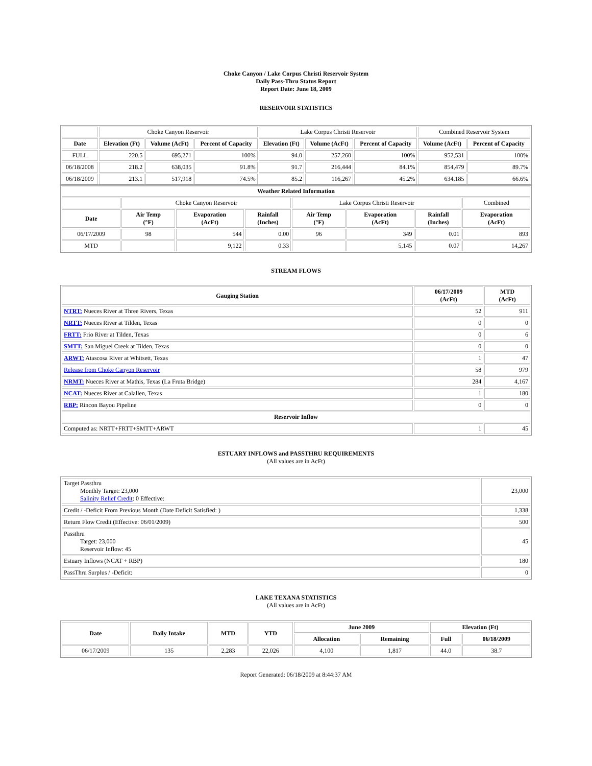Choke Canyon / Lake Corpus Christi Reservoir System
Daily Pass-Thru Status Report
Report Date: June 18, 2009
RESERVOIR STATISTICS
| | Choke Canyon Reservoir | | | Lake Corpus Christi Reservoir | | | Combined Reservoir System | |
| Date | Elevation (Ft) | Volume (AcFt) | Percent of Capacity | Elevation (Ft) | Volume (AcFt) | Percent of Capacity | Volume (AcFt) | Percent of Capacity |
| FULL | 220.5 | 695,271 | 100% | 94.0 | 257,260 | 100% | 952,531 | 100% |
| 06/18/2008 | 218.2 | 638,035 | 91.8% | 91.7 | 216,444 | 84.1% | 854,479 | 89.7% |
| 06/18/2009 | 213.1 | 517,918 | 74.5% | 85.2 | 116,267 | 45.2% | 634,185 | 66.6% |
| Weather Related Information | | | | | | | |
| --- | --- | --- | --- | --- | --- | --- | --- |
| | Choke Canyon Reservoir | | | Lake Corpus Christi Reservoir | | | Combined |
| Date | Air Temp (°F) | Evaporation (AcFt) | Rainfall (Inches) | Air Temp (°F) | Evaporation (AcFt) | Rainfall (Inches) | Evaporation (AcFt) |
| 06/17/2009 | 98 | 544 | 0.00 | 96 | 349 | 0.01 | 893 |
| MTD | | 9,122 | 0.33 | | 5,145 | 0.07 | 14,267 |
STREAM FLOWS
| Gauging Station | 06/17/2009 (AcFt) | MTD (AcFt) |
| --- | --- | --- |
| NTRT: Nueces River at Three Rivers, Texas | 52 | 911 |
| NRTT: Nueces River at Tilden, Texas | 0 | 0 |
| FRTT: Frio River at Tilden, Texas | 0 | 6 |
| SMTT: San Miguel Creek at Tilden, Texas | 0 | 0 |
| ARWT: Atascosa River at Whitsett, Texas | 1 | 47 |
| Release from Choke Canyon Reservoir | 58 | 979 |
| NRMT: Nueces River at Mathis, Texas (La Fruta Bridge) | 284 | 4,167 |
| NCAT: Nueces River at Calallen, Texas | 1 | 180 |
| RBP: Rincon Bayou Pipeline | 0 | 0 |
| Reservoir Inflow | | |
| Computed as: NRTT+FRTT+SMTT+ARWT | 1 | 45 |
ESTUARY INFLOWS and PASSTHRU REQUIREMENTS
(All values are in AcFt)
| Target Passthru Monthly Target: 23,000 Salinity Relief Credit : 0 Effective: | 23,000 |
| Credit / -Deficit From Previous Month (Date Deficit Satisfied: ) | 1,338 |
| Return Flow Credit (Effective: 06/01/2009) | 500 |
| Passthru Target: 23,000 Reservoir Inflow: 45 | 45 |
| Estuary Inflows (NCAT + RBP) | 180 |
| PassThru Surplus / -Deficit: | 0 |
LAKE TEXANA STATISTICS
(All values are in AcFt)
| Date | Daily Intake | MTD | YTD | June 2009 | | Elevation (Ft) | |
| --- | --- | --- | --- | --- | --- | --- | --- |
| | | | | Allocation | Remaining | Full | 06/18/2009 |
| 06/17/2009 | 135 | 2,283 | 22,026 | 4,100 | 1,817 | 44.0 | 38.7 |
Report Generated: 06/18/2009 at 8:44:37 AM